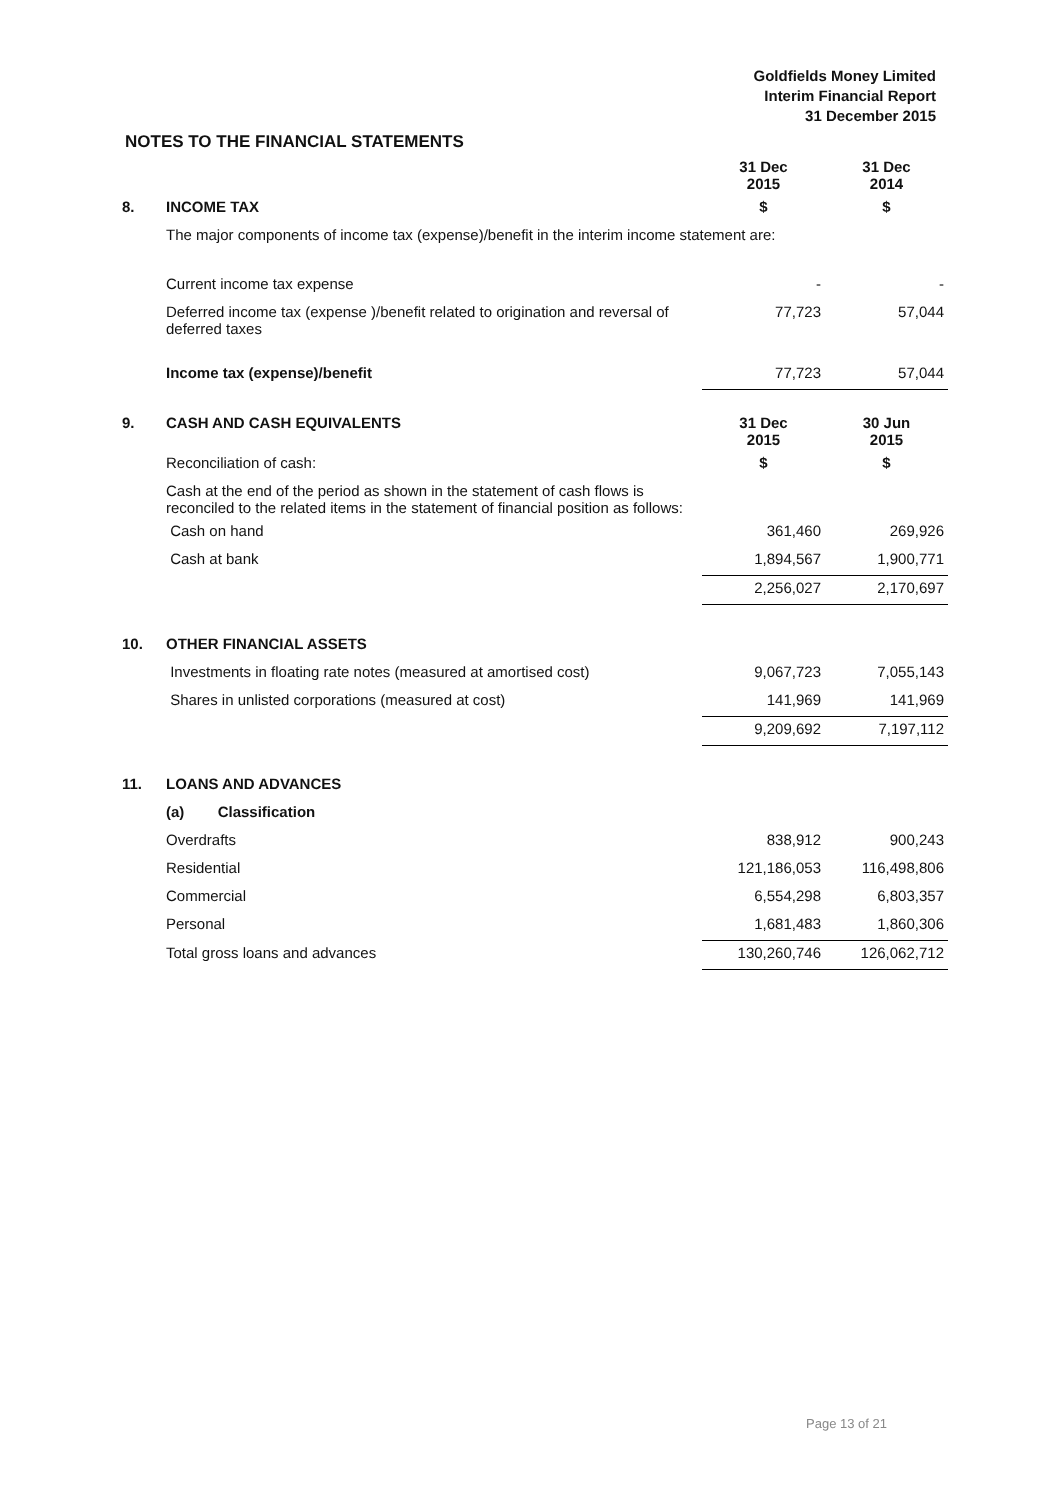Goldfields Money Limited
Interim Financial Report
31 December 2015
NOTES TO THE FINANCIAL STATEMENTS
| | | 31 Dec 2015 | 31 Dec 2014 |
| 8. | INCOME TAX | $ | $ |
| | The major components of income tax (expense)/benefit in the interim income statement are: | | |
| | Current income tax expense | - | - |
| | Deferred income tax (expense )/benefit related to origination and reversal of deferred taxes | 77,723 | 57,044 |
| | Income tax (expense)/benefit | 77,723 | 57,044 |
| 9. | CASH AND CASH EQUIVALENTS | 31 Dec 2015 | 30 Jun 2015 |
| | Reconciliation of cash: | $ | $ |
| | Cash at the end of the period as shown in the statement of cash flows is reconciled to the related items in the statement of financial position as follows: | | |
| | Cash on hand | 361,460 | 269,926 |
| | Cash at bank | 1,894,567 | 1,900,771 |
| | | 2,256,027 | 2,170,697 |
| 10. | OTHER FINANCIAL ASSETS | | |
| | Investments in floating rate notes (measured at amortised cost) | 9,067,723 | 7,055,143 |
| | Shares in unlisted corporations (measured at cost) | 141,969 | 141,969 |
| | | 9,209,692 | 7,197,112 |
| 11. | LOANS AND ADVANCES | | |
| | (a) Classification | | |
| | Overdrafts | 838,912 | 900,243 |
| | Residential | 121,186,053 | 116,498,806 |
| | Commercial | 6,554,298 | 6,803,357 |
| | Personal | 1,681,483 | 1,860,306 |
| | Total gross loans and advances | 130,260,746 | 126,062,712 |
Page 13 of 21